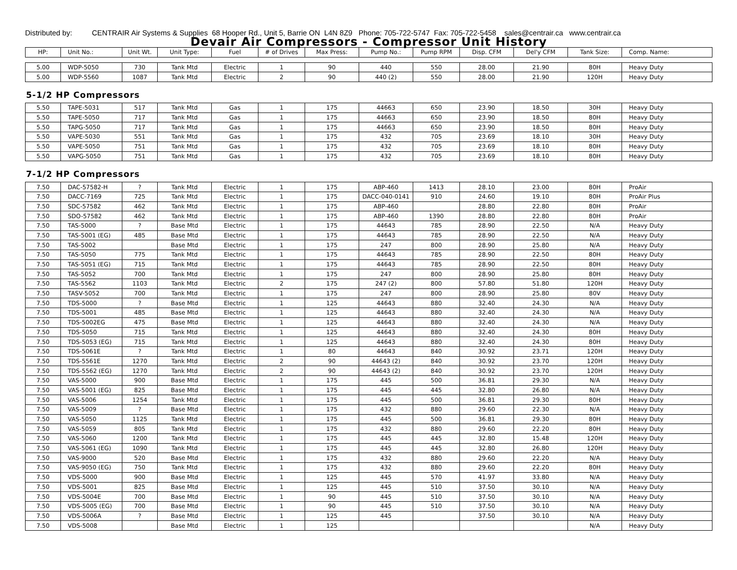Distributed by: CENTRAIR Air Systems & Supplies 68 Hooper Rd., Unit 5, Barrie ON L4N 8Z9 Phone: 705-722-5747 Fax: 705-722-5458 sales@centrair.ca www.centrair.ca
Devair Air Compressors - Compressor Unit History
| HP: | Unit No.: | Unit Wt. | Unit Type: | Fuel | # of Drives | Max Press: | Pump No.: | Pump RPM | Disp. CFM | Del'y CFM | Tank Size: | Comp. Name: |
| --- | --- | --- | --- | --- | --- | --- | --- | --- | --- | --- | --- | --- |
| 5.00 | WDP-5050 | 730 | Tank Mtd | Electric | 1 | 90 | 440 | 550 | 28.00 | 21.90 | 80H | Heavy Duty |
| 5.00 | WDP-5560 | 1087 | Tank Mtd | Electric | 2 | 90 | 440 (2) | 550 | 28.00 | 21.90 | 120H | Heavy Duty |
5-1/2 HP Compressors
| 5.50 | TAPE-5031 | 517 | Tank Mtd | Gas | 1 | 175 | 44663 | 650 | 23.90 | 18.50 | 30H | Heavy Duty |
| 5.50 | TAPE-5050 | 717 | Tank Mtd | Gas | 1 | 175 | 44663 | 650 | 23.90 | 18.50 | 80H | Heavy Duty |
| 5.50 | TAPG-5050 | 717 | Tank Mtd | Gas | 1 | 175 | 44663 | 650 | 23.90 | 18.50 | 80H | Heavy Duty |
| 5.50 | VAPE-5030 | 551 | Tank Mtd | Gas | 1 | 175 | 432 | 705 | 23.69 | 18.10 | 30H | Heavy Duty |
| 5.50 | VAPE-5050 | 751 | Tank Mtd | Gas | 1 | 175 | 432 | 705 | 23.69 | 18.10 | 80H | Heavy Duty |
| 5.50 | VAPG-5050 | 751 | Tank Mtd | Gas | 1 | 175 | 432 | 705 | 23.69 | 18.10 | 80H | Heavy Duty |
7-1/2 HP Compressors
| 7.50 | DAC-57582-H | ? | Tank Mtd | Electric | 1 | 175 | ABP-460 | 1413 | 28.10 | 23.00 | 80H | ProAir |
| 7.50 | DACC-7169 | 725 | Tank Mtd | Electric | 1 | 175 | DACC-040-0141 | 910 | 24.60 | 19.10 | 80H | ProAir Plus |
| 7.50 | SDC-57582 | 462 | Tank Mtd | Electric | 1 | 175 | ABP-460 | | 28.80 | 22.80 | 80H | ProAir |
| 7.50 | SDO-57582 | 462 | Tank Mtd | Electric | 1 | 175 | ABP-460 | 1390 | 28.80 | 22.80 | 80H | ProAir |
| 7.50 | TAS-5000 | ? | Base Mtd | Electric | 1 | 175 | 44643 | 785 | 28.90 | 22.50 | N/A | Heavy Duty |
| 7.50 | TAS-5001 (EG) | 485 | Base Mtd | Electric | 1 | 175 | 44643 | 785 | 28.90 | 22.50 | N/A | Heavy Duty |
| 7.50 | TAS-5002 | | Base Mtd | Electric | 1 | 175 | 247 | 800 | 28.90 | 25.80 | N/A | Heavy Duty |
| 7.50 | TAS-5050 | 775 | Tank Mtd | Electric | 1 | 175 | 44643 | 785 | 28.90 | 22.50 | 80H | Heavy Duty |
| 7.50 | TAS-5051 (EG) | 715 | Tank Mtd | Electric | 1 | 175 | 44643 | 785 | 28.90 | 22.50 | 80H | Heavy Duty |
| 7.50 | TAS-5052 | 700 | Tank Mtd | Electric | 1 | 175 | 247 | 800 | 28.90 | 25.80 | 80H | Heavy Duty |
| 7.50 | TAS-5562 | 1103 | Tank Mtd | Electric | 2 | 175 | 247 (2) | 800 | 57.80 | 51.80 | 120H | Heavy Duty |
| 7.50 | TASV-5052 | 700 | Tank Mtd | Electric | 1 | 175 | 247 | 800 | 28.90 | 25.80 | 80V | Heavy Duty |
| 7.50 | TDS-5000 | ? | Base Mtd | Electric | 1 | 125 | 44643 | 880 | 32.40 | 24.30 | N/A | Heavy Duty |
| 7.50 | TDS-5001 | 485 | Base Mtd | Electric | 1 | 125 | 44643 | 880 | 32.40 | 24.30 | N/A | Heavy Duty |
| 7.50 | TDS-5002EG | 475 | Base Mtd | Electric | 1 | 125 | 44643 | 880 | 32.40 | 24.30 | N/A | Heavy Duty |
| 7.50 | TDS-5050 | 715 | Tank Mtd | Electric | 1 | 125 | 44643 | 880 | 32.40 | 24.30 | 80H | Heavy Duty |
| 7.50 | TDS-5053 (EG) | 715 | Tank Mtd | Electric | 1 | 125 | 44643 | 880 | 32.40 | 24.30 | 80H | Heavy Duty |
| 7.50 | TDS-5061E | ? | Tank Mtd | Electric | 1 | 80 | 44643 | 840 | 30.92 | 23.71 | 120H | Heavy Duty |
| 7.50 | TDS-5561E | 1270 | Tank Mtd | Electric | 2 | 90 | 44643 (2) | 840 | 30.92 | 23.70 | 120H | Heavy Duty |
| 7.50 | TDS-5562 (EG) | 1270 | Tank Mtd | Electric | 2 | 90 | 44643 (2) | 840 | 30.92 | 23.70 | 120H | Heavy Duty |
| 7.50 | VAS-5000 | 900 | Base Mtd | Electric | 1 | 175 | 445 | 500 | 36.81 | 29.30 | N/A | Heavy Duty |
| 7.50 | VAS-5001 (EG) | 825 | Base Mtd | Electric | 1 | 175 | 445 | 445 | 32.80 | 26.80 | N/A | Heavy Duty |
| 7.50 | VAS-5006 | 1254 | Tank Mtd | Electric | 1 | 175 | 445 | 500 | 36.81 | 29.30 | 80H | Heavy Duty |
| 7.50 | VAS-5009 | ? | Base Mtd | Electric | 1 | 175 | 432 | 880 | 29.60 | 22.30 | N/A | Heavy Duty |
| 7.50 | VAS-5050 | 1125 | Tank Mtd | Electric | 1 | 175 | 445 | 500 | 36.81 | 29.30 | 80H | Heavy Duty |
| 7.50 | VAS-5059 | 805 | Tank Mtd | Electric | 1 | 175 | 432 | 880 | 29.60 | 22.20 | 80H | Heavy Duty |
| 7.50 | VAS-5060 | 1200 | Tank Mtd | Electric | 1 | 175 | 445 | 445 | 32.80 | 15.48 | 120H | Heavy Duty |
| 7.50 | VAS-5061 (EG) | 1090 | Tank Mtd | Electric | 1 | 175 | 445 | 445 | 32.80 | 26.80 | 120H | Heavy Duty |
| 7.50 | VAS-9000 | 520 | Base Mtd | Electric | 1 | 175 | 432 | 880 | 29.60 | 22.20 | N/A | Heavy Duty |
| 7.50 | VAS-9050 (EG) | 750 | Tank Mtd | Electric | 1 | 175 | 432 | 880 | 29.60 | 22.20 | 80H | Heavy Duty |
| 7.50 | VDS-5000 | 900 | Base Mtd | Electric | 1 | 125 | 445 | 570 | 41.97 | 33.80 | N/A | Heavy Duty |
| 7.50 | VDS-5001 | 825 | Base Mtd | Electric | 1 | 125 | 445 | 510 | 37.50 | 30.10 | N/A | Heavy Duty |
| 7.50 | VDS-5004E | 700 | Base Mtd | Electric | 1 | 90 | 445 | 510 | 37.50 | 30.10 | N/A | Heavy Duty |
| 7.50 | VDS-5005 (EG) | 700 | Base Mtd | Electric | 1 | 90 | 445 | 510 | 37.50 | 30.10 | N/A | Heavy Duty |
| 7.50 | VDS-5006A | ? | Base Mtd | Electric | 1 | 125 | 445 | | 37.50 | 30.10 | N/A | Heavy Duty |
| 7.50 | VDS-5008 | | Base Mtd | Electric | 1 | 125 | | | | | N/A | Heavy Duty |